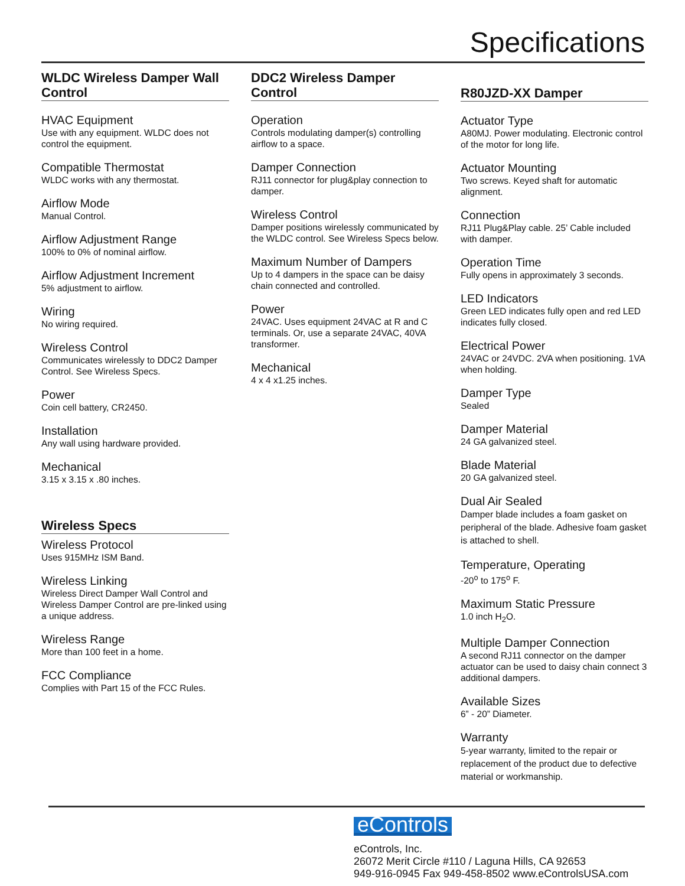Specifications
WLDC Wireless Damper Wall Control
HVAC Equipment
Use with any equipment. WLDC does not control the equipment.
Compatible Thermostat
WLDC works with any thermostat.
Airflow Mode
Manual Control.
Airflow Adjustment Range
100% to 0% of nominal airflow.
Airflow Adjustment Increment
5% adjustment to airflow.
Wiring
No wiring required.
Wireless Control
Communicates wirelessly to DDC2 Damper Control. See Wireless Specs.
Power
Coin cell battery, CR2450.
Installation
Any wall using hardware provided.
Mechanical
3.15 x 3.15 x .80 inches.
Wireless Specs
Wireless Protocol
Uses 915MHz ISM Band.
Wireless Linking
Wireless Direct Damper Wall Control and Wireless Damper Control are pre-linked using a unique address.
Wireless Range
More than 100 feet in a home.
FCC Compliance
Complies with Part 15 of the FCC Rules.
DDC2 Wireless Damper Control
Operation
Controls modulating damper(s) controlling airflow to a space.
Damper Connection
RJ11 connector for plug&play connection to damper.
Wireless Control
Damper positions wirelessly communicated by the WLDC control. See Wireless Specs below.
Maximum Number of Dampers
Up to 4 dampers in the space can be daisy chain connected and controlled.
Power
24VAC. Uses equipment 24VAC at R and C terminals. Or, use a separate 24VAC, 40VA transformer.
Mechanical
4 x 4 x1.25 inches.
R80JZD-XX Damper
Actuator Type
A80MJ. Power modulating. Electronic control of the motor for long life.
Actuator Mounting
Two screws. Keyed shaft for automatic alignment.
Connection
RJ11 Plug&Play cable. 25’ Cable included with damper.
Operation Time
Fully opens in approximately 3 seconds.
LED Indicators
Green LED indicates fully open and red LED indicates fully closed.
Electrical Power
24VAC or 24VDC. 2VA when positioning. 1VA when holding.
Damper Type
Sealed
Damper Material
24 GA galvanized steel.
Blade Material
20 GA galvanized steel.
Dual Air Sealed
Damper blade includes a foam gasket on peripheral of the blade. Adhesive foam gasket is attached to shell.
Temperature, Operating
-20<sup>o</sup> to 175<sup>o</sup> F.
Maximum Static Pressure
1.0 inch H<sub>2</sub>O.
Multiple Damper Connection
A second RJ11 connector on the damper actuator can be used to daisy chain connect 3 additional dampers.
Available Sizes
6” - 20” Diameter.
Warranty
5-year warranty, limited to the repair or replacement of the product due to defective material or workmanship.
eControls
eControls, Inc.
26072 Merit Circle #110 / Laguna Hills, CA 92653
949-916-0945 Fax 949-458-8502 www.eControlsUSA.com